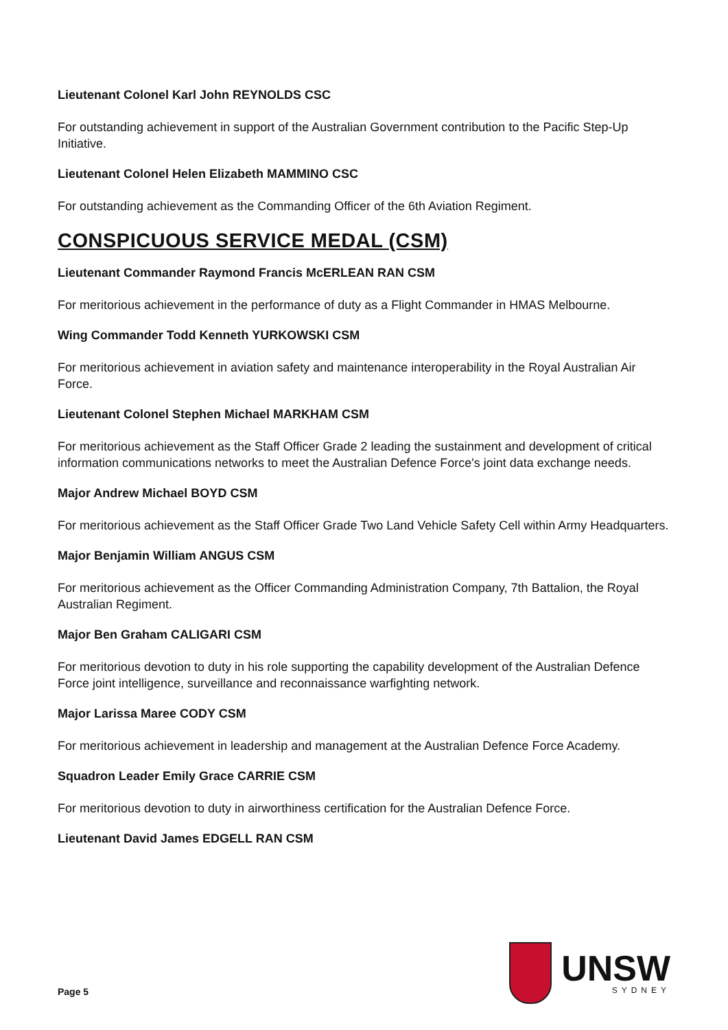Lieutenant Colonel Karl John REYNOLDS CSC
For outstanding achievement in support of the Australian Government contribution to the Pacific Step-Up Initiative.
Lieutenant Colonel Helen Elizabeth MAMMINO CSC
For outstanding achievement as the Commanding Officer of the 6th Aviation Regiment.
CONSPICUOUS SERVICE MEDAL (CSM)
Lieutenant Commander Raymond Francis McERLEAN RAN CSM
For meritorious achievement in the performance of duty as a Flight Commander in HMAS Melbourne.
Wing Commander Todd Kenneth YURKOWSKI CSM
For meritorious achievement in aviation safety and maintenance interoperability in the Royal Australian Air Force.
Lieutenant Colonel Stephen Michael MARKHAM CSM
For meritorious achievement as the Staff Officer Grade 2 leading the sustainment and development of critical information communications networks to meet the Australian Defence Force's joint data exchange needs.
Major Andrew Michael BOYD CSM
For meritorious achievement as the Staff Officer Grade Two Land Vehicle Safety Cell within Army Headquarters.
Major Benjamin William ANGUS CSM
For meritorious achievement as the Officer Commanding Administration Company, 7th Battalion, the Royal Australian Regiment.
Major Ben Graham CALIGARI CSM
For meritorious devotion to duty in his role supporting the capability development of the Australian Defence Force joint intelligence, surveillance and reconnaissance warfighting network.
Major Larissa Maree CODY CSM
For meritorious achievement in leadership and management at the Australian Defence Force Academy.
Squadron Leader Emily Grace CARRIE CSM
For meritorious devotion to duty in airworthiness certification for the Australian Defence Force.
Lieutenant David James EDGELL RAN CSM
Page 5
UNSW
SYDNEY